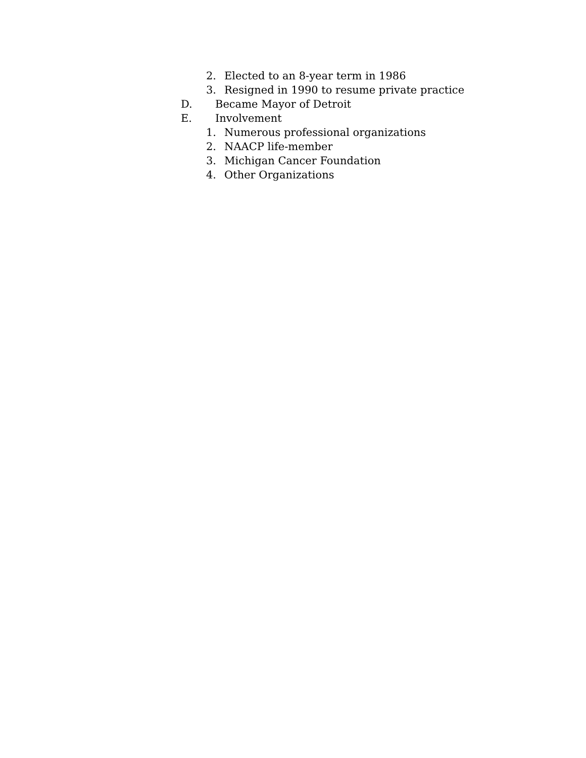2. Elected to an 8-year term in 1986
3. Resigned in 1990 to resume private practice
D. Became Mayor of Detroit
E. Involvement
1. Numerous professional organizations
2. NAACP life-member
3. Michigan Cancer Foundation
4. Other Organizations